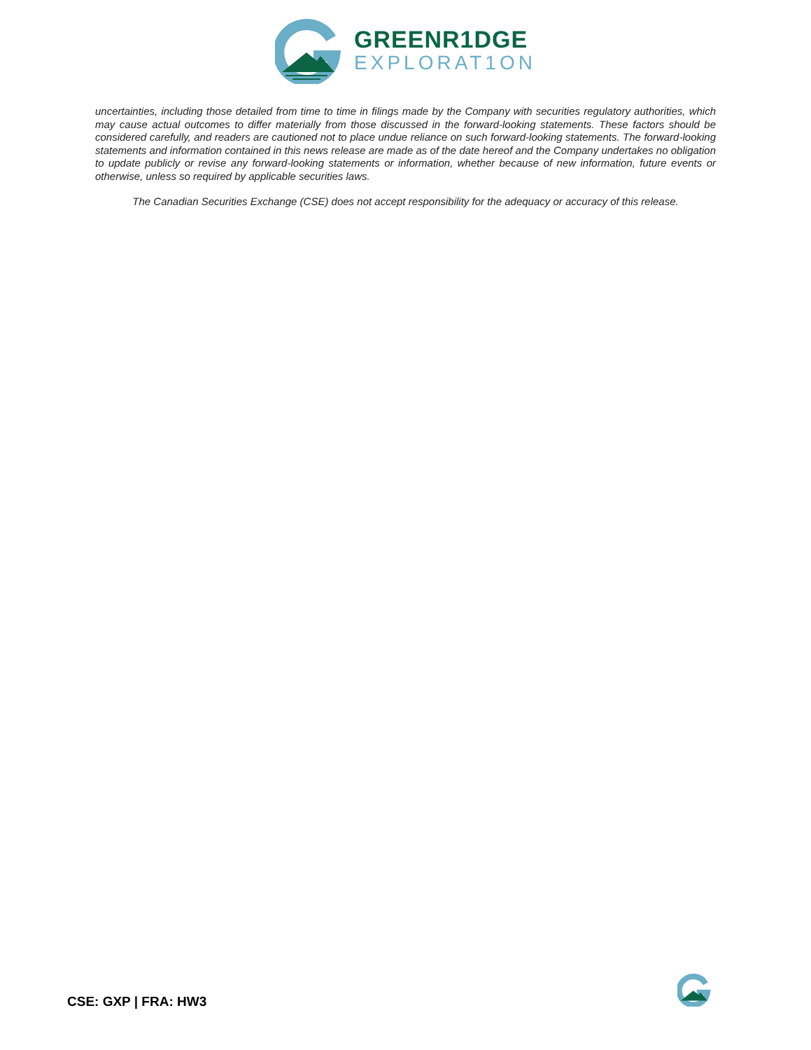GREENR1DGE
EXPLORAT1ON
uncertainties, including those detailed from time to time in filings made by the Company with securities regulatory authorities, which may cause actual outcomes to differ materially from those discussed in the forward-looking statements. These factors should be considered carefully, and readers are cautioned not to place undue reliance on such forward-looking statements. The forward-looking statements and information contained in this news release are made as of the date hereof and the Company undertakes no obligation to update publicly or revise any forward-looking statements or information, whether because of new information, future events or otherwise, unless so required by applicable securities laws.
The Canadian Securities Exchange (CSE) does not accept responsibility for the adequacy or accuracy of this release.
CSE: GXP | FRA: HW3